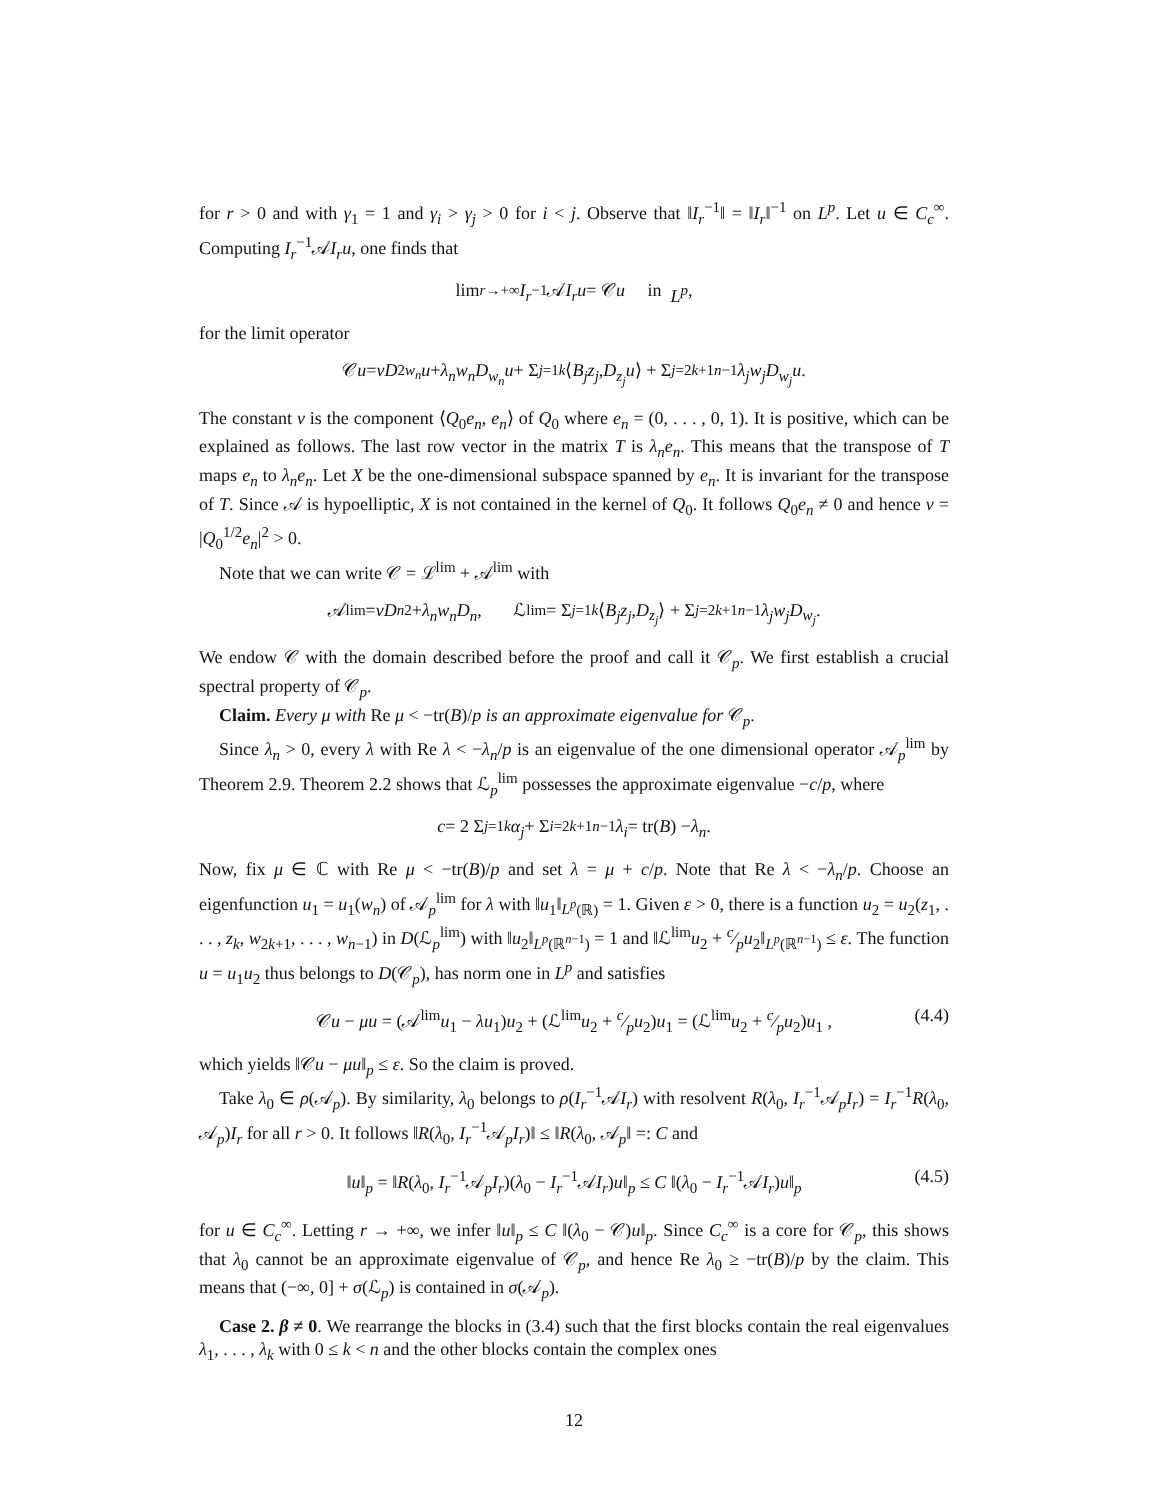for r > 0 and with γ<sub>1</sub> = 1 and γ<sub>i</sub> > γ<sub>j</sub> > 0 for i < j. Observe that ‖I<sub>r</sub><sup>−1</sup>‖ = ‖I<sub>r</sub>‖<sup>−1</sup> on L<sup>p</sup>. Let u ∈ C<sub>c</sub><sup>∞</sup>. Computing I<sub>r</sub><sup>−1</sup>𝒜I<sub>r</sub>u, one finds that
lim<sub>r→+∞</sub> I<sub>r</sub><sup>−1</sup>𝒜 I<sub>r</sub>u = 𝒞 u in L<sup>p</sup>,
for the limit operator
𝒞 u = νD<sup>2</sup><sub>w<sub>n</sub></sub> u + λ<sub>n</sub>w<sub>n</sub>D<sub>w<sub>n</sub></sub>u + Σ<sub>j=1</sub><sup>k</sup> ⟨ B<sub>j</sub>z<sub>j</sub>, D<sub>z<sub>j</sub></sub>u ⟩ + Σ<sub>j=2k+1</sub><sup>n−1</sup> λ<sub>j</sub>w<sub>j</sub>D<sub>w<sub>j</sub></sub>u.
The constant ν is the component ⟨Q<sub>0</sub>e<sub>n</sub>, e<sub>n</sub>⟩ of Q<sub>0</sub> where e<sub>n</sub> = (0, . . . , 0, 1). It is positive, which can be explained as follows. The last row vector in the matrix T is λ<sub>n</sub>e<sub>n</sub>. This means that the transpose of T maps e<sub>n</sub> to λ<sub>n</sub>e<sub>n</sub>. Let X be the one-dimensional subspace spanned by e<sub>n</sub>. It is invariant for the transpose of T. Since 𝒜 is hypoelliptic, X is not contained in the kernel of Q<sub>0</sub>. It follows Q<sub>0</sub>e<sub>n</sub> ≠ 0 and hence ν = |Q<sub>0</sub><sup>1/2</sup>e<sub>n</sub>|<sup>2</sup> > 0.
Note that we can write 𝒞 = ℒ<sup>lim</sup> + 𝒜<sup>lim</sup> with
𝒜<sup>lim</sup> = νD<sub>n</sub><sup>2</sup> + λ<sub>n</sub>w<sub>n</sub>D<sub>n</sub>, ℒ<sup>lim</sup> = Σ<sub>j=1</sub><sup>k</sup> ⟨ B<sub>j</sub>z<sub>j</sub>, D<sub>z<sub>j</sub></sub> ⟩ + Σ<sub>j=2k+1</sub><sup>n−1</sup> λ<sub>j</sub>w<sub>j</sub>D<sub>w<sub>j</sub></sub>.
We endow 𝒞 with the domain described before the proof and call it 𝒞<sub>p</sub>. We first establish a crucial spectral property of 𝒞<sub>p</sub>.
Claim. Every μ with Re μ < −tr(B)/p is an approximate eigenvalue for 𝒞<sub>p</sub>.
Since λ<sub>n</sub> > 0, every λ with Re λ < −λ<sub>n</sub>/p is an eigenvalue of the one dimensional operator 𝒜<sub>p</sub><sup>lim</sup> by Theorem 2.9. Theorem 2.2 shows that ℒ<sub>p</sub><sup>lim</sup> possesses the approximate eigenvalue −c/p, where
c = 2 Σ<sub>j=1</sub><sup>k</sup> α<sub>j</sub> + Σ<sub>i=2k+1</sub><sup>n−1</sup> λ<sub>i</sub> = tr(B) − λ<sub>n</sub>.
Now, fix μ ∈ ℂ with Re μ < −tr(B)/p and set λ = μ + c/p. Note that Re λ < −λ<sub>n</sub>/p. Choose an eigenfunction u<sub>1</sub> = u<sub>1</sub>(w<sub>n</sub>) of 𝒜<sub>p</sub><sup>lim</sup> for λ with ‖u<sub>1</sub>‖<sub>L<sup>p</sup>(ℝ)</sub> = 1. Given ε > 0, there is a function u<sub>2</sub> = u<sub>2</sub>(z<sub>1</sub>, . . . , z<sub>k</sub>, w<sub>2k+1</sub>, . . . , w<sub>n−1</sub>) in D(ℒ<sub>p</sub><sup>lim</sup>) with ‖u<sub>2</sub>‖<sub>L<sup>p</sup>(ℝ<sup>n−1</sup>)</sub> = 1 and ‖ℒ<sup>lim</sup>u<sub>2</sub> + c⁄pu<sub>2</sub>‖<sub>L<sup>p</sup>(ℝ<sup>n−1</sup>)</sub> ≤ ε. The function u = u<sub>1</sub>u<sub>2</sub> thus belongs to D(𝒞<sub>p</sub>), has norm one in L<sup>p</sup> and satisfies
𝒞u − μu = (𝒜<sup>lim</sup>u<sub>1</sub> − λu<sub>1</sub>)u<sub>2</sub> + (ℒ<sup>lim</sup>u<sub>2</sub> + c⁄pu<sub>2</sub>)u<sub>1</sub> = (ℒ<sup>lim</sup>u<sub>2</sub> + c⁄pu<sub>2</sub>)u<sub>1</sub> , (4.4)
which yields ‖𝒞u − μu‖<sub>p</sub> ≤ ε. So the claim is proved.
Take λ<sub>0</sub> ∈ ρ(𝒜<sub>p</sub>). By similarity, λ<sub>0</sub> belongs to ρ(I<sub>r</sub><sup>−1</sup>𝒜I<sub>r</sub>) with resolvent R(λ<sub>0</sub>, I<sub>r</sub><sup>−1</sup>𝒜<sub>p</sub>I<sub>r</sub>) = I<sub>r</sub><sup>−1</sup>R(λ<sub>0</sub>, 𝒜<sub>p</sub>)I<sub>r</sub> for all r > 0. It follows ‖R(λ<sub>0</sub>, I<sub>r</sub><sup>−1</sup>𝒜<sub>p</sub>I<sub>r</sub>)‖ ≤ ‖R(λ<sub>0</sub>, 𝒜<sub>p</sub>‖ =: C and
‖u‖<sub>p</sub> = ‖R(λ<sub>0</sub>, I<sub>r</sub><sup>−1</sup>𝒜<sub>p</sub>I<sub>r</sub>)(λ<sub>0</sub> − I<sub>r</sub><sup>−1</sup>𝒜I<sub>r</sub>)u‖<sub>p</sub> ≤ C ‖(λ<sub>0</sub> − I<sub>r</sub><sup>−1</sup>𝒜I<sub>r</sub>)u‖<sub>p</sub> (4.5)
for u ∈ C<sub>c</sub><sup>∞</sup>. Letting r → +∞, we infer ‖u‖<sub>p</sub> ≤ C ‖(λ<sub>0</sub> − 𝒞)u‖<sub>p</sub>. Since C<sub>c</sub><sup>∞</sup> is a core for 𝒞<sub>p</sub>, this shows that λ<sub>0</sub> cannot be an approximate eigenvalue of 𝒞<sub>p</sub>, and hence Re λ<sub>0</sub> ≥ −tr(B)/p by the claim. This means that (−∞, 0] + σ(ℒ<sub>p</sub>) is contained in σ(𝒜<sub>p</sub>).
Case 2. β ≠ 0. We rearrange the blocks in (3.4) such that the first blocks contain the real eigenvalues λ<sub>1</sub>, . . . , λ<sub>k</sub> with 0 ≤ k < n and the other blocks contain the complex ones
12